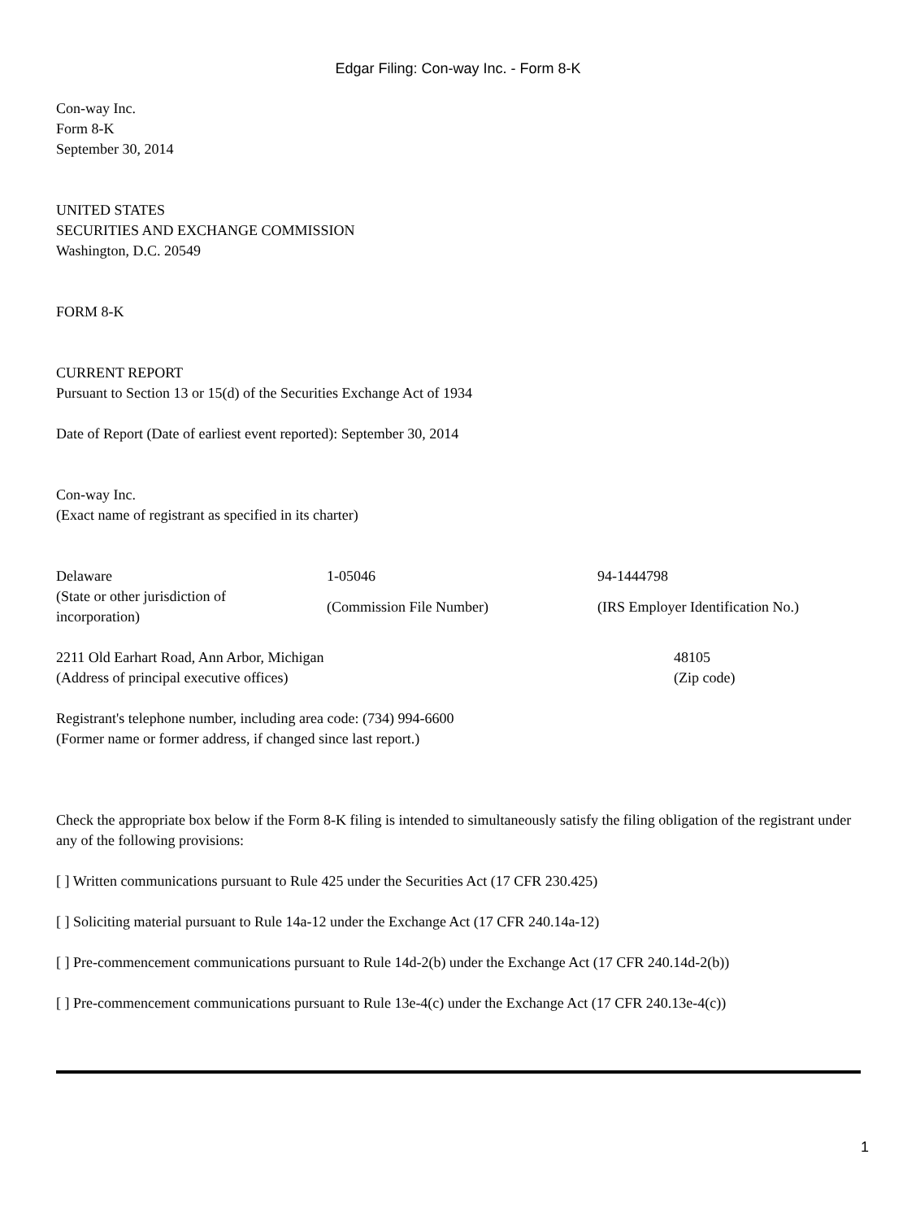Edgar Filing: Con-way Inc. - Form 8-K
Con-way Inc.
Form 8-K
September 30, 2014
UNITED STATES
SECURITIES AND EXCHANGE COMMISSION
Washington, D.C. 20549
FORM 8-K
CURRENT REPORT
Pursuant to Section 13 or 15(d) of the Securities Exchange Act of 1934
Date of Report (Date of earliest event reported): September 30, 2014
Con-way Inc.
(Exact name of registrant as specified in its charter)
| Delaware | 1-05046 | 94-1444798 |
| (State or other jurisdiction of incorporation) | (Commission File Number) | (IRS Employer Identification No.) |
| 2211 Old Earhart Road, Ann Arbor, Michigan | 48105 |
| (Address of principal executive offices) | (Zip code) |
Registrant's telephone number, including area code: (734) 994-6600
(Former name or former address, if changed since last report.)
Check the appropriate box below if the Form 8-K filing is intended to simultaneously satisfy the filing obligation of the registrant under any of the following provisions:
[ ] Written communications pursuant to Rule 425 under the Securities Act (17 CFR 230.425)
[ ] Soliciting material pursuant to Rule 14a-12 under the Exchange Act (17 CFR 240.14a-12)
[ ] Pre-commencement communications pursuant to Rule 14d-2(b) under the Exchange Act (17 CFR 240.14d-2(b))
[ ] Pre-commencement communications pursuant to Rule 13e-4(c) under the Exchange Act (17 CFR 240.13e-4(c))
1